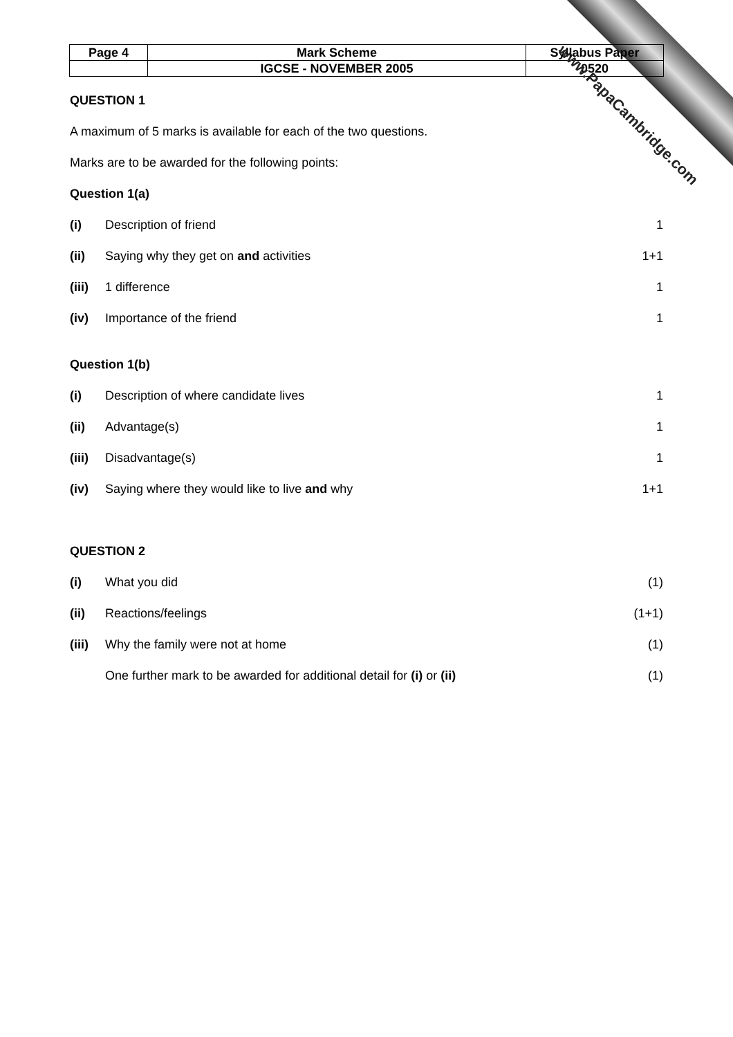| Page 4 | Mark Scheme | Syllabus Paper |
| | IGCSE - NOVEMBER 2005 | 0520 |
QUESTION 1
A maximum of 5 marks is available for each of the two questions.
Marks are to be awarded for the following points:
Question 1(a)
(i) Description of friend 1
(ii) Saying why they get on and activities 1+1
(iii) 1 difference 1
(iv) Importance of the friend 1
Question 1(b)
(i) Description of where candidate lives 1
(ii) Advantage(s) 1
(iii) Disadvantage(s) 1
(iv) Saying where they would like to live and why 1+1
QUESTION 2
(i) What you did (1)
(ii) Reactions/feelings (1+1)
(iii) Why the family were not at home (1)
One further mark to be awarded for additional detail for (i) or (ii) (1)
www.PapaCambridge.com